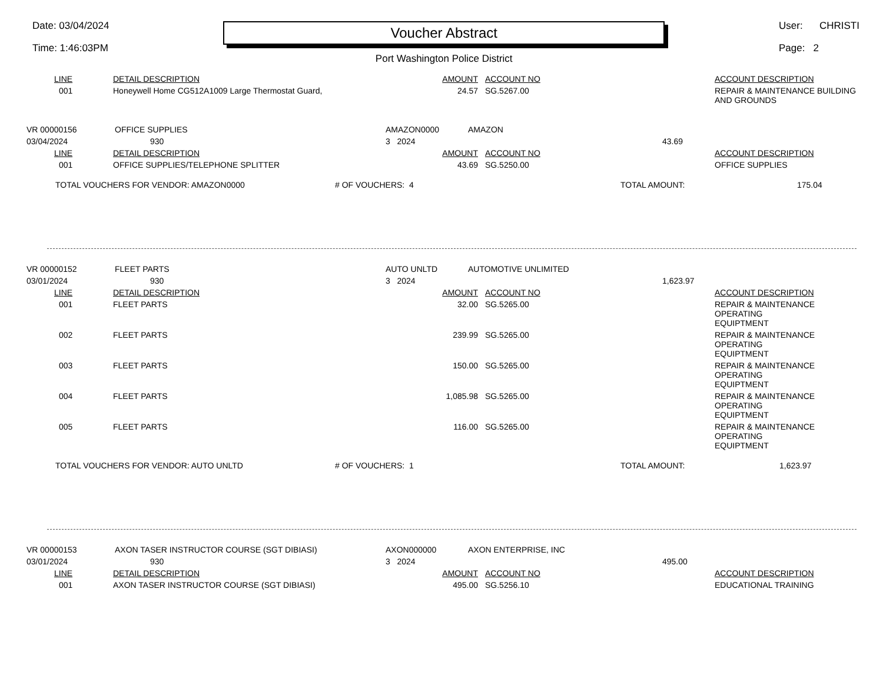Date: 03/04/2024
Time: 1:46:03PM
Voucher Abstract
Port Washington Police District
User: CHRISTI
Page: 2
| LINE | DETAIL DESCRIPTION | AMOUNT | ACCOUNT NO | ACCOUNT DESCRIPTION |
| --- | --- | --- | --- | --- |
| 001 | Honeywell Home CG512A1009 Large Thermostat Guard, | 24.57 | SG.5267.00 | REPAIR & MAINTENANCE BUILDING AND GROUNDS |
| VR 00000156 | OFFICE SUPPLIES | AMAZON0000 | AMAZON | |
| 03/04/2024 | 930 | 3 2024 | | 43.69 |
| LINE | DETAIL DESCRIPTION | AMOUNT | ACCOUNT NO | ACCOUNT DESCRIPTION |
| --- | --- | --- | --- | --- |
| 001 | OFFICE SUPPLIES/TELEPHONE SPLITTER | 43.69 | SG.5250.00 | OFFICE SUPPLIES |
TOTAL VOUCHERS FOR VENDOR: AMAZON0000 # OF VOUCHERS: 4 TOTAL AMOUNT: 175.04
| VR 00000152 | FLEET PARTS | AUTO UNLTD | AUTOMOTIVE UNLIMITED | |
| 03/01/2024 | 930 | 3 2024 | | 1,623.97 |
| LINE | DETAIL DESCRIPTION | AMOUNT | ACCOUNT NO | ACCOUNT DESCRIPTION |
| --- | --- | --- | --- | --- |
| 001 | FLEET PARTS | 32.00 | SG.5265.00 | REPAIR & MAINTENANCE OPERATING EQUIPTMENT |
| 002 | FLEET PARTS | 239.99 | SG.5265.00 | REPAIR & MAINTENANCE OPERATING EQUIPTMENT |
| 003 | FLEET PARTS | 150.00 | SG.5265.00 | REPAIR & MAINTENANCE OPERATING EQUIPTMENT |
| 004 | FLEET PARTS | 1,085.98 | SG.5265.00 | REPAIR & MAINTENANCE OPERATING EQUIPTMENT |
| 005 | FLEET PARTS | 116.00 | SG.5265.00 | REPAIR & MAINTENANCE OPERATING EQUIPTMENT |
TOTAL VOUCHERS FOR VENDOR: AUTO UNLTD # OF VOUCHERS: 1 TOTAL AMOUNT: 1,623.97
| VR 00000153 | AXON TASER INSTRUCTOR COURSE (SGT DIBIASI) | AXON000000 | AXON ENTERPRISE, INC | |
| 03/01/2024 | 930 | 3 2024 | | 495.00 |
| LINE | DETAIL DESCRIPTION | AMOUNT | ACCOUNT NO | ACCOUNT DESCRIPTION |
| --- | --- | --- | --- | --- |
| 001 | AXON TASER INSTRUCTOR COURSE (SGT DIBIASI) | 495.00 | SG.5256.10 | EDUCATIONAL TRAINING |